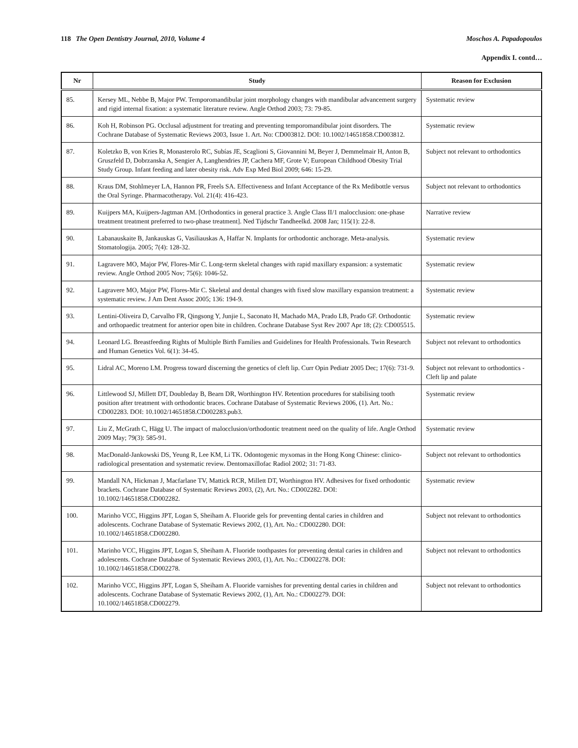118 The Open Dentistry Journal, 2010, Volume 4 Moschos A. Papadopoulos
Appendix I. contd…
| Nr | Study | Reason for Exclusion |
| --- | --- | --- |
| 85. | Kersey ML, Nebbe B, Major PW. Temporomandibular joint morphology changes with mandibular advancement surgery and rigid internal fixation: a systematic literature review. Angle Orthod 2003; 73: 79-85. | Systematic review |
| 86. | Koh H, Robinson PG. Occlusal adjustment for treating and preventing temporomandibular joint disorders. The Cochrane Database of Systematic Reviews 2003, Issue 1. Art. No: CD003812. DOI: 10.1002/14651858.CD003812. | Systematic review |
| 87. | Koletzko B, von Kries R, Monasterolo RC, Subías JE, Scaglioni S, Giovannini M, Beyer J, Demmelmair H, Anton B, Gruszfeld D, Dobrzanska A, Sengier A, Langhendries JP, Cachera MF, Grote V; European Childhood Obesity Trial Study Group. Infant feeding and later obesity risk. Adv Exp Med Biol 2009; 646: 15-29. | Subject not relevant to orthodontics |
| 88. | Kraus DM, Stohlmeyer LA, Hannon PR, Freels SA. Effectiveness and Infant Acceptance of the Rx Medibottle versus the Oral Syringe. Pharmacotherapy. Vol. 21(4): 416-423. | Subject not relevant to orthodontics |
| 89. | Kuijpers MA, Kuijpers-Jagtman AM. [Orthodontics in general practice 3. Angle Class II/1 malocclusion: one-phase treatment treatment preferred to two-phase treatment]. Ned Tijdschr Tandheelkd. 2008 Jan; 115(1): 22-8. | Narrative review |
| 90. | Labanauskaite B, Jankauskas G, Vasiliauskas A, Haffar N. Implants for orthodontic anchorage. Meta-analysis. Stomatologija. 2005; 7(4): 128-32. | Systematic review |
| 91. | Lagravere MO, Major PW, Flores-Mir C. Long-term skeletal changes with rapid maxillary expansion: a systematic review. Angle Orthod 2005 Nov; 75(6): 1046-52. | Systematic review |
| 92. | Lagravere MO, Major PW, Flores-Mir C. Skeletal and dental changes with fixed slow maxillary expansion treatment: a systematic review. J Am Dent Assoc 2005; 136: 194-9. | Systematic review |
| 93. | Lentini-Oliveira D, Carvalho FR, Qingsong Y, Junjie L, Saconato H, Machado MA, Prado LB, Prado GF. Orthodontic and orthopaedic treatment for anterior open bite in children. Cochrane Database Syst Rev 2007 Apr 18; (2): CD005515. | Systematic review |
| 94. | Leonard LG. Breastfeeding Rights of Multiple Birth Families and Guidelines for Health Professionals. Twin Research and Human Genetics Vol. 6(1): 34-45. | Subject not relevant to orthodontics |
| 95. | Lidral AC, Moreno LM. Progress toward discerning the genetics of cleft lip. Curr Opin Pediatr 2005 Dec; 17(6): 731-9. | Subject not relevant to orthodontics - Cleft lip and palate |
| 96. | Littlewood SJ, Millett DT, Doubleday B, Bearn DR, Worthington HV. Retention procedures for stabilising tooth position after treatment with orthodontic braces. Cochrane Database of Systematic Reviews 2006, (1). Art. No.: CD002283. DOI: 10.1002/14651858.CD002283.pub3. | Systematic review |
| 97. | Liu Z, McGrath C, Hägg U. The impact of malocclusion/orthodontic treatment need on the quality of life. Angle Orthod 2009 May; 79(3): 585-91. | Systematic review |
| 98. | MacDonald-Jankowski DS, Yeung R, Lee KM, Li TK. Odontogenic myxomas in the Hong Kong Chinese: clinico-radiological presentation and systematic review. Dentomaxillofac Radiol 2002; 31: 71-83. | Subject not relevant to orthodontics |
| 99. | Mandall NA, Hickman J, Macfarlane TV, Mattick RCR, Millett DT, Worthington HV. Adhesives for fixed orthodontic brackets. Cochrane Database of Systematic Reviews 2003, (2), Art. No.: CD002282. DOI: 10.1002/14651858.CD002282. | Systematic review |
| 100. | Marinho VCC, Higgins JPT, Logan S, Sheiham A. Fluoride gels for preventing dental caries in children and adolescents. Cochrane Database of Systematic Reviews 2002, (1), Art. No.: CD002280. DOI: 10.1002/14651858.CD002280. | Subject not relevant to orthodontics |
| 101. | Marinho VCC, Higgins JPT, Logan S, Sheiham A. Fluoride toothpastes for preventing dental caries in children and adolescents. Cochrane Database of Systematic Reviews 2003, (1), Art. No.: CD002278. DOI: 10.1002/14651858.CD002278. | Subject not relevant to orthodontics |
| 102. | Marinho VCC, Higgins JPT, Logan S, Sheiham A. Fluoride varnishes for preventing dental caries in children and adolescents. Cochrane Database of Systematic Reviews 2002, (1), Art. No.: CD002279. DOI: 10.1002/14651858.CD002279. | Subject not relevant to orthodontics |